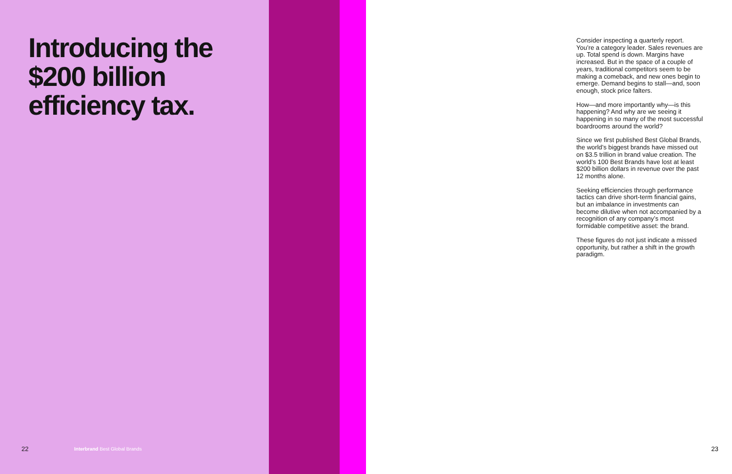Introducing the
$200 billion
efficiency tax.
22 Interbrand Best Global Brands
Consider inspecting a quarterly report. You’re a category leader. Sales revenues are up. Total spend is down. Margins have increased. But in the space of a couple of years, traditional competitors seem to be making a comeback, and new ones begin to emerge. Demand begins to stall—and, soon enough, stock price falters.
How—and more importantly why—is this happening? And why are we seeing it happening in so many of the most successful boardrooms around the world?
Since we first published Best Global Brands, the world’s biggest brands have missed out on $3.5 trillion in brand value creation. The world’s 100 Best Brands have lost at least $200 billion dollars in revenue over the past 12 months alone.
Seeking efficiencies through performance tactics can drive short-term financial gains, but an imbalance in investments can become dilutive when not accompanied by a recognition of any company’s most formidable competitive asset: the brand.
These figures do not just indicate a missed opportunity, but rather a shift in the growth paradigm.
23